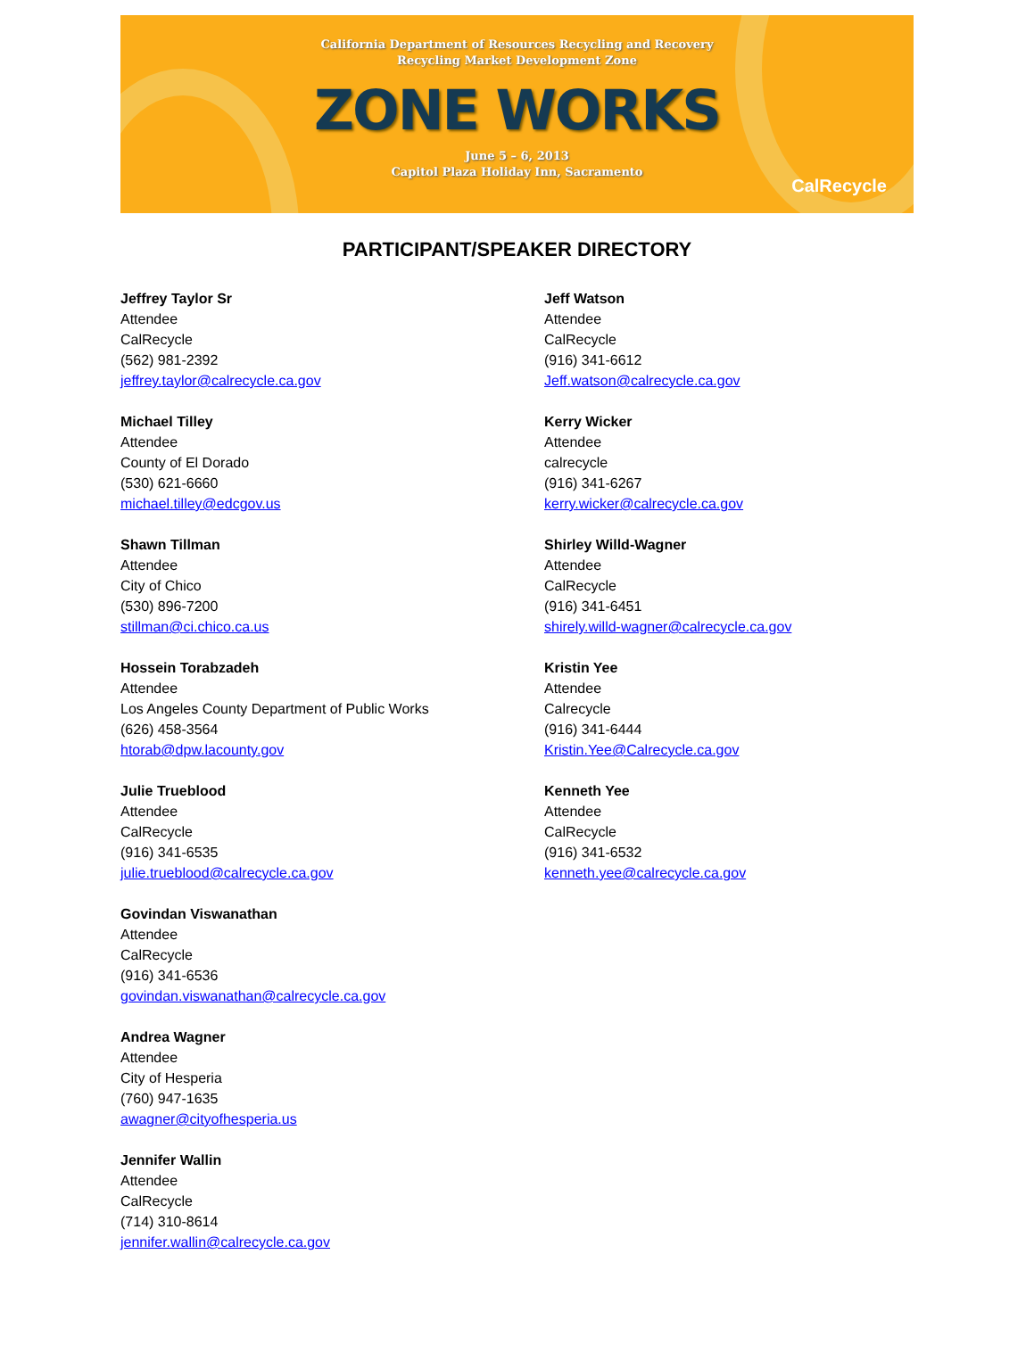California Department of Resources Recycling and Recovery
Recycling Market Development Zone
ZONE WORKS
June 5 – 6, 2013
Capitol Plaza Holiday Inn, Sacramento
CalRecycle
PARTICIPANT/SPEAKER DIRECTORY
Jeffrey Taylor Sr
Attendee
CalRecycle
(562) 981-2392
jeffrey.taylor@calrecycle.ca.gov
Michael Tilley
Attendee
County of El Dorado
(530) 621-6660
michael.tilley@edcgov.us
Shawn Tillman
Attendee
City of Chico
(530) 896-7200
stillman@ci.chico.ca.us
Hossein Torabzadeh
Attendee
Los Angeles County Department of Public Works
(626) 458-3564
htorab@dpw.lacounty.gov
Julie Trueblood
Attendee
CalRecycle
(916) 341-6535
julie.trueblood@calrecycle.ca.gov
Govindan Viswanathan
Attendee
CalRecycle
(916) 341-6536
govindan.viswanathan@calrecycle.ca.gov
Andrea Wagner
Attendee
City of Hesperia
(760) 947-1635
awagner@cityofhesperia.us
Jennifer Wallin
Attendee
CalRecycle
(714) 310-8614
jennifer.wallin@calrecycle.ca.gov
Jeff Watson
Attendee
CalRecycle
(916) 341-6612
Jeff.watson@calrecycle.ca.gov
Kerry Wicker
Attendee
calrecycle
(916) 341-6267
kerry.wicker@calrecycle.ca.gov
Shirley Willd-Wagner
Attendee
CalRecycle
(916) 341-6451
shirely.willd-wagner@calrecycle.ca.gov
Kristin Yee
Attendee
Calrecycle
(916) 341-6444
Kristin.Yee@Calrecycle.ca.gov
Kenneth Yee
Attendee
CalRecycle
(916) 341-6532
kenneth.yee@calrecycle.ca.gov